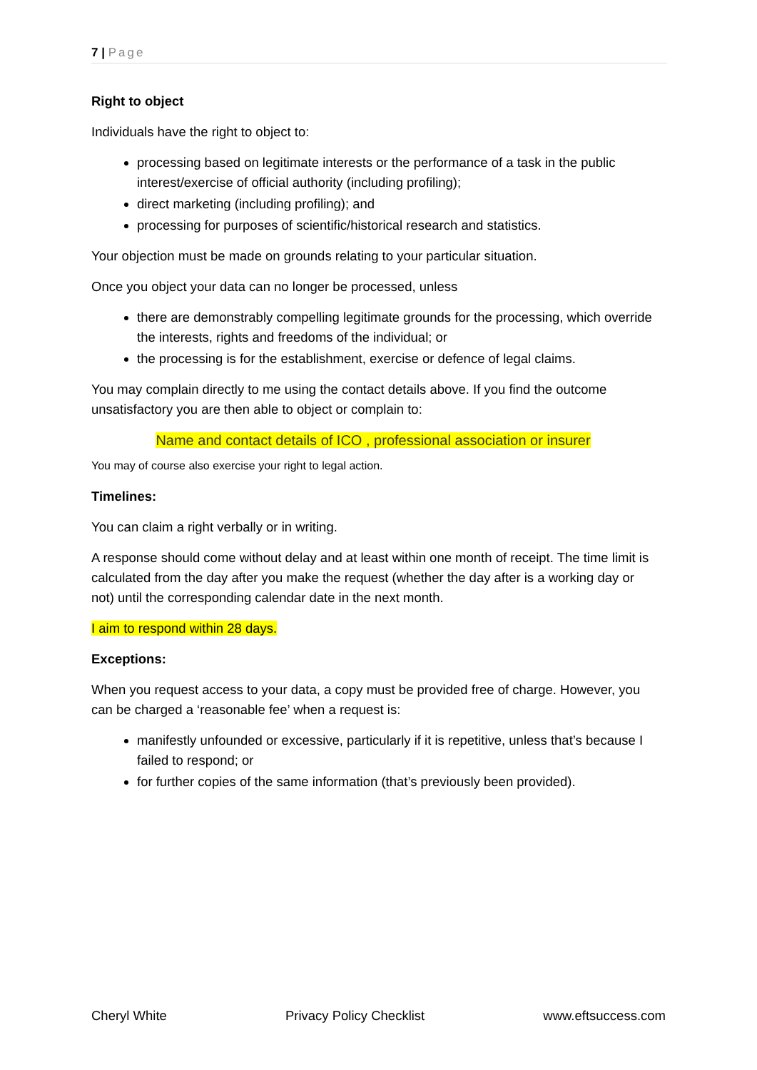7 | Page
Right to object
Individuals have the right to object to:
processing based on legitimate interests or the performance of a task in the public interest/exercise of official authority (including profiling);
direct marketing (including profiling); and
processing for purposes of scientific/historical research and statistics.
Your objection must be made on grounds relating to your particular situation.
Once you object your data can no longer be processed, unless
there are demonstrably compelling legitimate grounds for the processing, which override the interests, rights and freedoms of the individual; or
the processing is for the establishment, exercise or defence of legal claims.
You may complain directly to me using the contact details above. If you find the outcome unsatisfactory you are then able to object or complain to:
Name and contact details of ICO , professional association or insurer
You may of course also exercise your right to legal action.
Timelines:
You can claim a right verbally or in writing.
A response should come without delay and at least within one month of receipt. The time limit is calculated from the day after you make the request (whether the day after is a working day or not) until the corresponding calendar date in the next month.
I aim to respond within 28 days.
Exceptions:
When you request access to your data, a copy must be provided free of charge. However, you can be charged a ‘reasonable fee’ when a request is:
manifestly unfounded or excessive, particularly if it is repetitive, unless that’s because I failed to respond; or
for further copies of the same information (that’s previously been provided).
Cheryl White Privacy Policy Checklist www.eftsuccess.com